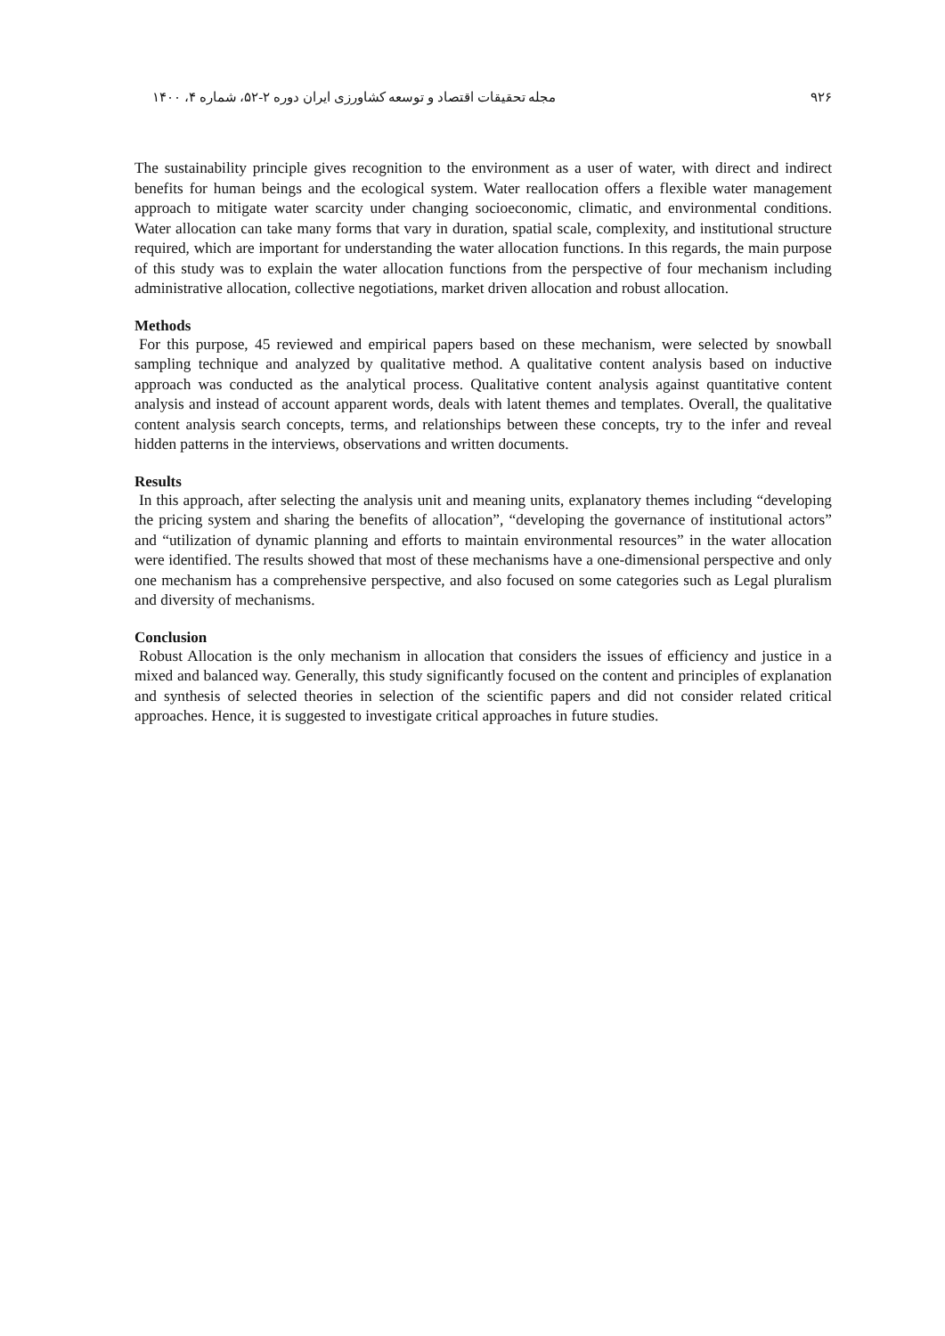۹۲۶ مجله تحقیقات اقتصاد و توسعه کشاورزی ایران دوره ۲-۵۲، شماره ۴، ۱۴۰۰
The sustainability principle gives recognition to the environment as a user of water, with direct and indirect benefits for human beings and the ecological system. Water reallocation offers a flexible water management approach to mitigate water scarcity under changing socioeconomic, climatic, and environmental conditions. Water allocation can take many forms that vary in duration, spatial scale, complexity, and institutional structure required, which are important for understanding the water allocation functions. In this regards, the main purpose of this study was to explain the water allocation functions from the perspective of four mechanism including administrative allocation, collective negotiations, market driven allocation and robust allocation.
Methods
For this purpose, 45 reviewed and empirical papers based on these mechanism, were selected by snowball sampling technique and analyzed by qualitative method. A qualitative content analysis based on inductive approach was conducted as the analytical process. Qualitative content analysis against quantitative content analysis and instead of account apparent words, deals with latent themes and templates. Overall, the qualitative content analysis search concepts, terms, and relationships between these concepts, try to the infer and reveal hidden patterns in the interviews, observations and written documents.
Results
In this approach, after selecting the analysis unit and meaning units, explanatory themes including “developing the pricing system and sharing the benefits of allocation”, “developing the governance of institutional actors” and “utilization of dynamic planning and efforts to maintain environmental resources” in the water allocation were identified. The results showed that most of these mechanisms have a one-dimensional perspective and only one mechanism has a comprehensive perspective, and also focused on some categories such as Legal pluralism and diversity of mechanisms.
Conclusion
Robust Allocation is the only mechanism in allocation that considers the issues of efficiency and justice in a mixed and balanced way. Generally, this study significantly focused on the content and principles of explanation and synthesis of selected theories in selection of the scientific papers and did not consider related critical approaches. Hence, it is suggested to investigate critical approaches in future studies.